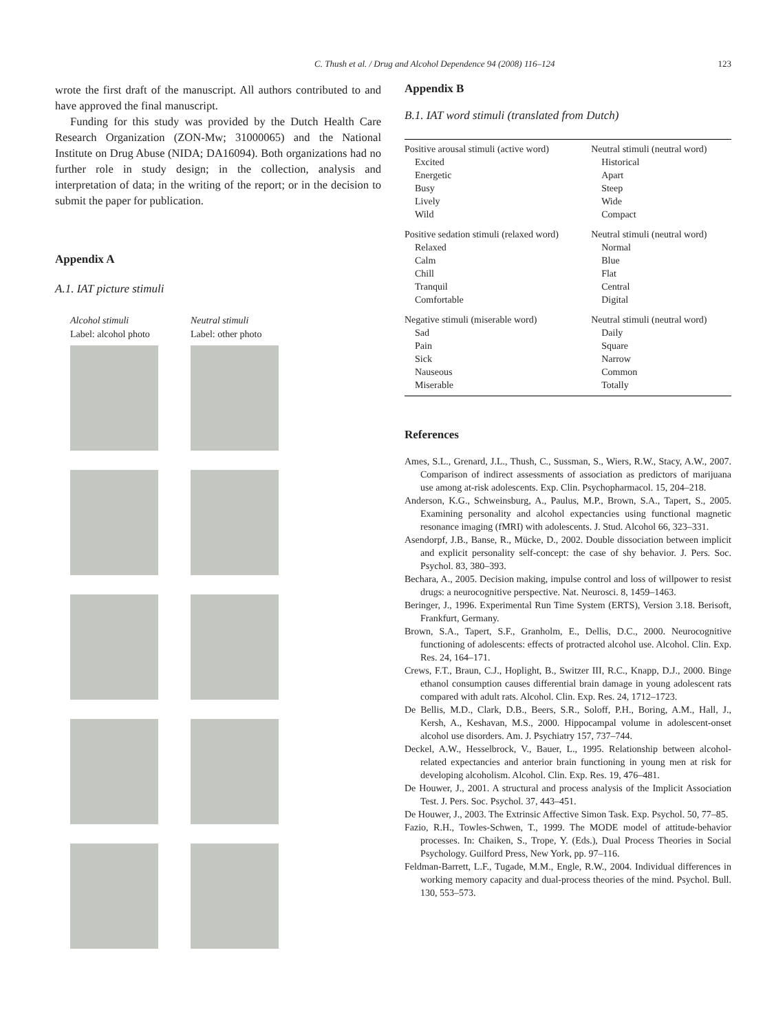C. Thush et al. / Drug and Alcohol Dependence 94 (2008) 116–124 123
wrote the first draft of the manuscript. All authors contributed to and have approved the final manuscript.
Funding for this study was provided by the Dutch Health Care Research Organization (ZON-Mw; 31000065) and the National Institute on Drug Abuse (NIDA; DA16094). Both organizations had no further role in study design; in the collection, analysis and interpretation of data; in the writing of the report; or in the decision to submit the paper for publication.
Appendix A
A.1. IAT picture stimuli
Alcohol stimuli
Label: alcohol photo
Neutral stimuli
Label: other photo
Appendix B
B.1. IAT word stimuli (translated from Dutch)
| Positive arousal stimuli (active word) | Neutral stimuli (neutral word) |
| Excited | Historical |
| Energetic | Apart |
| Busy | Steep |
| Lively | Wide |
| Wild | Compact |
| Positive sedation stimuli (relaxed word) | Neutral stimuli (neutral word) |
| Relaxed | Normal |
| Calm | Blue |
| Chill | Flat |
| Tranquil | Central |
| Comfortable | Digital |
| Negative stimuli (miserable word) | Neutral stimuli (neutral word) |
| Sad | Daily |
| Pain | Square |
| Sick | Narrow |
| Nauseous | Common |
| Miserable | Totally |
References
Ames, S.L., Grenard, J.L., Thush, C., Sussman, S., Wiers, R.W., Stacy, A.W., 2007. Comparison of indirect assessments of association as predictors of marijuana use among at-risk adolescents. Exp. Clin. Psychopharmacol. 15, 204–218.
Anderson, K.G., Schweinsburg, A., Paulus, M.P., Brown, S.A., Tapert, S., 2005. Examining personality and alcohol expectancies using functional magnetic resonance imaging (fMRI) with adolescents. J. Stud. Alcohol 66, 323–331.
Asendorpf, J.B., Banse, R., Mücke, D., 2002. Double dissociation between implicit and explicit personality self-concept: the case of shy behavior. J. Pers. Soc. Psychol. 83, 380–393.
Bechara, A., 2005. Decision making, impulse control and loss of willpower to resist drugs: a neurocognitive perspective. Nat. Neurosci. 8, 1459–1463.
Beringer, J., 1996. Experimental Run Time System (ERTS), Version 3.18. Berisoft, Frankfurt, Germany.
Brown, S.A., Tapert, S.F., Granholm, E., Dellis, D.C., 2000. Neurocognitive functioning of adolescents: effects of protracted alcohol use. Alcohol. Clin. Exp. Res. 24, 164–171.
Crews, F.T., Braun, C.J., Hoplight, B., Switzer III, R.C., Knapp, D.J., 2000. Binge ethanol consumption causes differential brain damage in young adolescent rats compared with adult rats. Alcohol. Clin. Exp. Res. 24, 1712–1723.
De Bellis, M.D., Clark, D.B., Beers, S.R., Soloff, P.H., Boring, A.M., Hall, J., Kersh, A., Keshavan, M.S., 2000. Hippocampal volume in adolescent-onset alcohol use disorders. Am. J. Psychiatry 157, 737–744.
Deckel, A.W., Hesselbrock, V., Bauer, L., 1995. Relationship between alcohol-related expectancies and anterior brain functioning in young men at risk for developing alcoholism. Alcohol. Clin. Exp. Res. 19, 476–481.
De Houwer, J., 2001. A structural and process analysis of the Implicit Association Test. J. Pers. Soc. Psychol. 37, 443–451.
De Houwer, J., 2003. The Extrinsic Affective Simon Task. Exp. Psychol. 50, 77–85.
Fazio, R.H., Towles-Schwen, T., 1999. The MODE model of attitude-behavior processes. In: Chaiken, S., Trope, Y. (Eds.), Dual Process Theories in Social Psychology. Guilford Press, New York, pp. 97–116.
Feldman-Barrett, L.F., Tugade, M.M., Engle, R.W., 2004. Individual differences in working memory capacity and dual-process theories of the mind. Psychol. Bull. 130, 553–573.